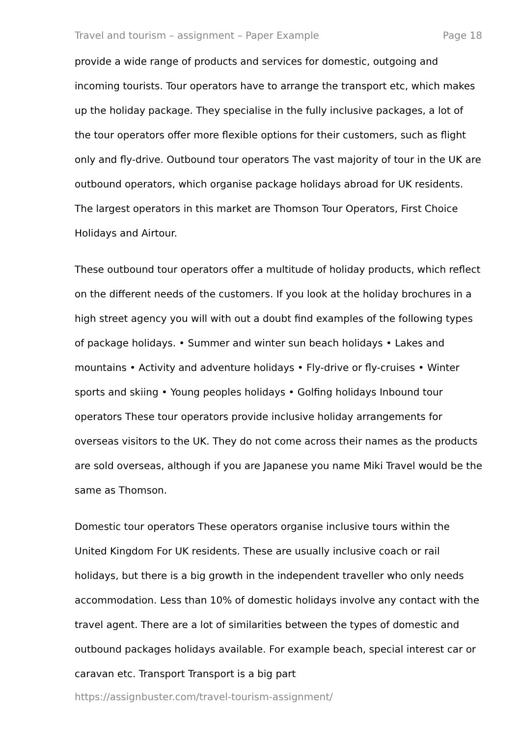Travel and tourism – assignment – Paper Example Page 18
provide a wide range of products and services for domestic, outgoing and incoming tourists. Tour operators have to arrange the transport etc, which makes up the holiday package. They specialise in the fully inclusive packages, a lot of the tour operators offer more flexible options for their customers, such as flight only and fly-drive. Outbound tour operators The vast majority of tour in the UK are outbound operators, which organise package holidays abroad for UK residents. The largest operators in this market are Thomson Tour Operators, First Choice Holidays and Airtour.
These outbound tour operators offer a multitude of holiday products, which reflect on the different needs of the customers. If you look at the holiday brochures in a high street agency you will with out a doubt find examples of the following types of package holidays. • Summer and winter sun beach holidays • Lakes and mountains • Activity and adventure holidays • Fly-drive or fly-cruises • Winter sports and skiing • Young peoples holidays • Golfing holidays Inbound tour operators These tour operators provide inclusive holiday arrangements for overseas visitors to the UK. They do not come across their names as the products are sold overseas, although if you are Japanese you name Miki Travel would be the same as Thomson.
Domestic tour operators These operators organise inclusive tours within the United Kingdom For UK residents. These are usually inclusive coach or rail holidays, but there is a big growth in the independent traveller who only needs accommodation. Less than 10% of domestic holidays involve any contact with the travel agent. There are a lot of similarities between the types of domestic and outbound packages holidays available. For example beach, special interest car or caravan etc. Transport Transport is a big part
https://assignbuster.com/travel-tourism-assignment/